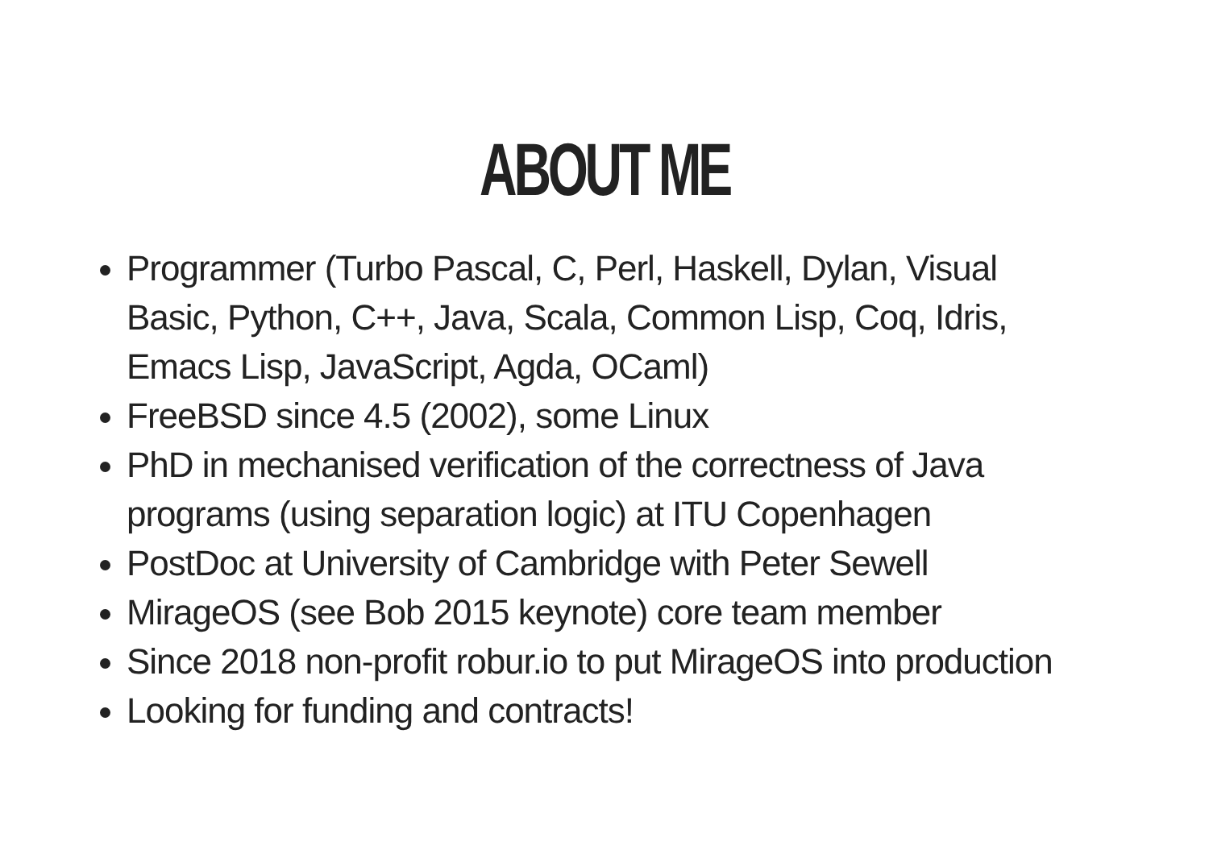ABOUT ME
Programmer (Turbo Pascal, C, Perl, Haskell, Dylan, Visual Basic, Python, C++, Java, Scala, Common Lisp, Coq, Idris, Emacs Lisp, JavaScript, Agda, OCaml)
FreeBSD since 4.5 (2002), some Linux
PhD in mechanised verification of the correctness of Java programs (using separation logic) at ITU Copenhagen
PostDoc at University of Cambridge with Peter Sewell
MirageOS (see Bob 2015 keynote) core team member
Since 2018 non-profit robur.io to put MirageOS into production
Looking for funding and contracts!